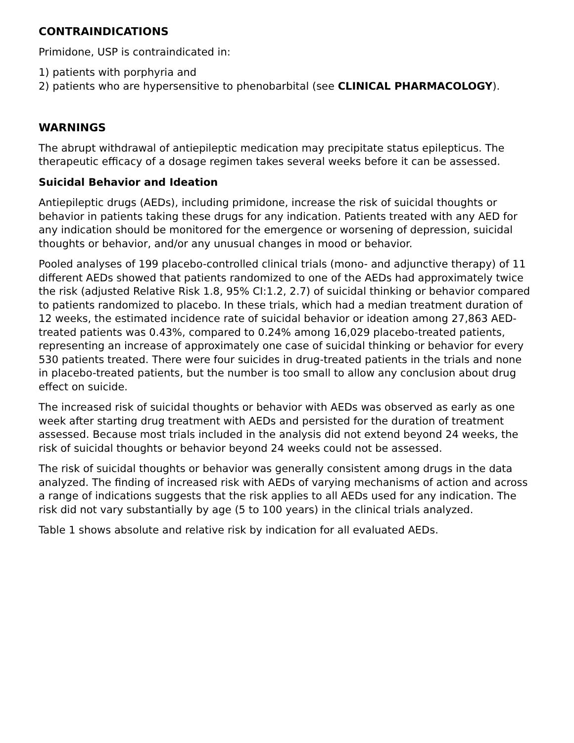CONTRAINDICATIONS
Primidone, USP is contraindicated in:
1) patients with porphyria and
2) patients who are hypersensitive to phenobarbital (see CLINICAL PHARMACOLOGY).
WARNINGS
The abrupt withdrawal of antiepileptic medication may precipitate status epilepticus. The therapeutic efficacy of a dosage regimen takes several weeks before it can be assessed.
Suicidal Behavior and Ideation
Antiepileptic drugs (AEDs), including primidone, increase the risk of suicidal thoughts or behavior in patients taking these drugs for any indication. Patients treated with any AED for any indication should be monitored for the emergence or worsening of depression, suicidal thoughts or behavior, and/or any unusual changes in mood or behavior.
Pooled analyses of 199 placebo-controlled clinical trials (mono- and adjunctive therapy) of 11 different AEDs showed that patients randomized to one of the AEDs had approximately twice the risk (adjusted Relative Risk 1.8, 95% CI:1.2, 2.7) of suicidal thinking or behavior compared to patients randomized to placebo. In these trials, which had a median treatment duration of 12 weeks, the estimated incidence rate of suicidal behavior or ideation among 27,863 AED-treated patients was 0.43%, compared to 0.24% among 16,029 placebo-treated patients, representing an increase of approximately one case of suicidal thinking or behavior for every 530 patients treated. There were four suicides in drug-treated patients in the trials and none in placebo-treated patients, but the number is too small to allow any conclusion about drug effect on suicide.
The increased risk of suicidal thoughts or behavior with AEDs was observed as early as one week after starting drug treatment with AEDs and persisted for the duration of treatment assessed. Because most trials included in the analysis did not extend beyond 24 weeks, the risk of suicidal thoughts or behavior beyond 24 weeks could not be assessed.
The risk of suicidal thoughts or behavior was generally consistent among drugs in the data analyzed. The finding of increased risk with AEDs of varying mechanisms of action and across a range of indications suggests that the risk applies to all AEDs used for any indication. The risk did not vary substantially by age (5 to 100 years) in the clinical trials analyzed.
Table 1 shows absolute and relative risk by indication for all evaluated AEDs.